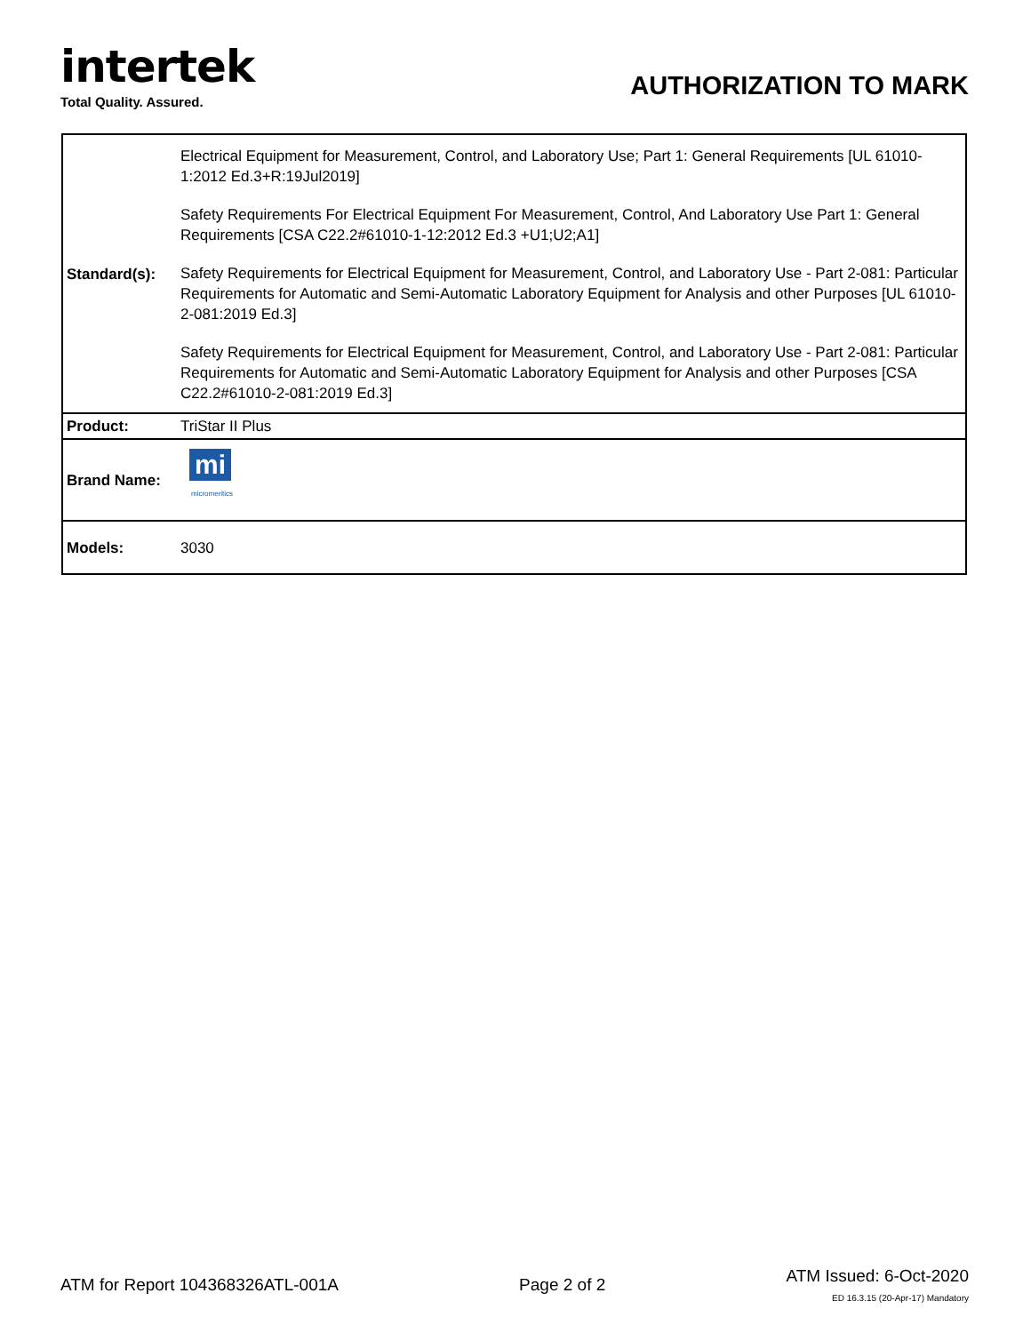intertek
Total Quality. Assured.
AUTHORIZATION TO MARK
| Standard(s): | Electrical Equipment for Measurement, Control, and Laboratory Use; Part 1: General Requirements [UL 61010-1:2012 Ed.3+R:19Jul2019] Safety Requirements For Electrical Equipment For Measurement, Control, And Laboratory Use Part 1: General Requirements [CSA C22.2#61010-1-12:2012 Ed.3 +U1;U2;A1] Safety Requirements for Electrical Equipment for Measurement, Control, and Laboratory Use - Part 2-081: Particular Requirements for Automatic and Semi-Automatic Laboratory Equipment for Analysis and other Purposes [UL 61010-2-081:2019 Ed.3] Safety Requirements for Electrical Equipment for Measurement, Control, and Laboratory Use - Part 2-081: Particular Requirements for Automatic and Semi-Automatic Laboratory Equipment for Analysis and other Purposes [CSA C22.2#61010-2-081:2019 Ed.3] |
| Product: | TriStar II Plus |
| Brand Name: | mi micromeritics |
| Models: | 3030 |
ATM for Report 104368326ATL-001A
Page 2 of 2
ATM Issued: 6-Oct-2020
ED 16.3.15 (20-Apr-17) Mandatory